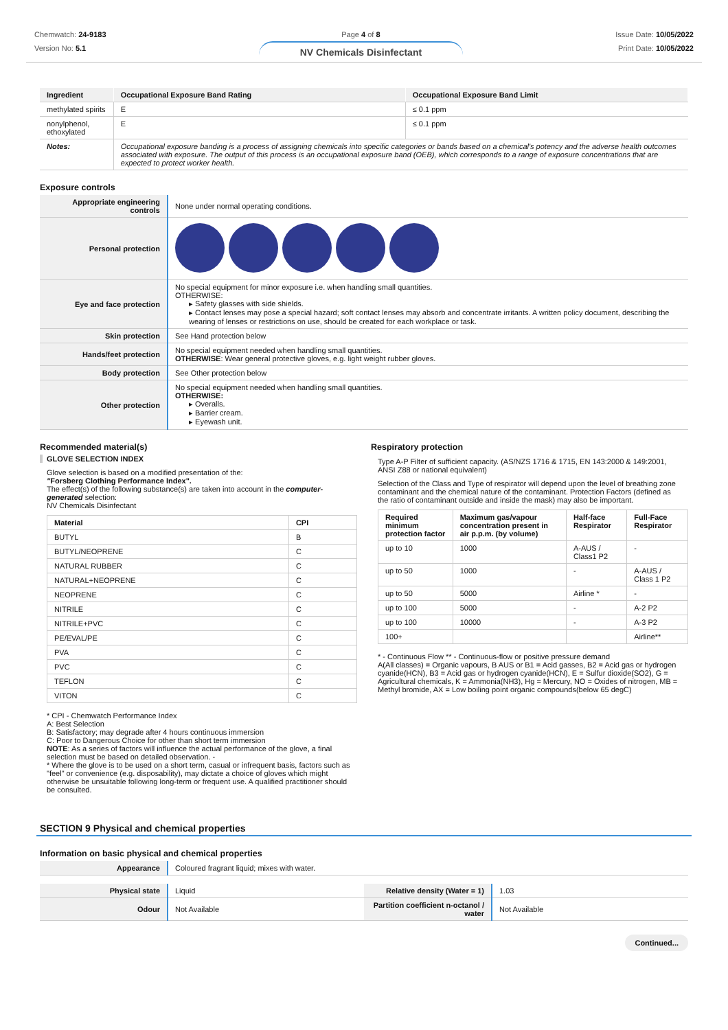Chemwatch: 24-9183
Version No: 5.1
Page 4 of 8
NV Chemicals Disinfectant
Issue Date: 10/05/2022
Print Date: 10/05/2022
| Ingredient | Occupational Exposure Band Rating | Occupational Exposure Band Limit |
| --- | --- | --- |
| methylated spirits | E | ≤ 0.1 ppm |
| nonylphenol, ethoxylated | E | ≤ 0.1 ppm |
| Notes: | Occupational exposure banding is a process of assigning chemicals into specific categories or bands based on a chemical's potency and the adverse health outcomes associated with exposure. The output of this process is an occupational exposure band (OEB), which corresponds to a range of exposure concentrations that are expected to protect worker health. | |
Exposure controls
| Appropriate engineering controls | None under normal operating conditions. |
| Personal protection | |
| Eye and face protection | No special equipment for minor exposure i.e. when handling small quantities. OTHERWISE: ▸ Safety glasses with side shields. ▸ Contact lenses may pose a special hazard; soft contact lenses may absorb and concentrate irritants. A written policy document, describing the wearing of lenses or restrictions on use, should be created for each workplace or task. |
| Skin protection | See Hand protection below |
| Hands/feet protection | No special equipment needed when handling small quantities. OTHERWISE : Wear general protective gloves, e.g. light weight rubber gloves. |
| Body protection | See Other protection below |
| Other protection | No special equipment needed when handling small quantities. OTHERWISE: ▸ Overalls. ▸ Barrier cream. ▸ Eyewash unit. |
Recommended material(s)
GLOVE SELECTION INDEX
Glove selection is based on a modified presentation of the:
"Forsberg Clothing Performance Index".
The effect(s) of the following substance(s) are taken into account in the computer-generated selection:
NV Chemicals Disinfectant
| Material | CPI |
| --- | --- |
| BUTYL | B |
| BUTYL/NEOPRENE | C |
| NATURAL RUBBER | C |
| NATURAL+NEOPRENE | C |
| NEOPRENE | C |
| NITRILE | C |
| NITRILE+PVC | C |
| PE/EVAL/PE | C |
| PVA | C |
| PVC | C |
| TEFLON | C |
| VITON | C |
* CPI - Chemwatch Performance Index
A: Best Selection
B: Satisfactory; may degrade after 4 hours continuous immersion
C: Poor to Dangerous Choice for other than short term immersion
NOTE: As a series of factors will influence the actual performance of the glove, a final selection must be based on detailed observation. -
* Where the glove is to be used on a short term, casual or infrequent basis, factors such as "feel" or convenience (e.g. disposability), may dictate a choice of gloves which might otherwise be unsuitable following long-term or frequent use. A qualified practitioner should be consulted.
Respiratory protection
Type A-P Filter of sufficient capacity. (AS/NZS 1716 & 1715, EN 143:2000 & 149:2001, ANSI Z88 or national equivalent)
Selection of the Class and Type of respirator will depend upon the level of breathing zone contaminant and the chemical nature of the contaminant. Protection Factors (defined as the ratio of contaminant outside and inside the mask) may also be important.
| Required minimum protection factor | Maximum gas/vapour concentration present in air p.p.m. (by volume) | Half-face Respirator | Full-Face Respirator |
| --- | --- | --- | --- |
| up to 10 | 1000 | A-AUS / Class1 P2 | - |
| up to 50 | 1000 | - | A-AUS / Class 1 P2 |
| up to 50 | 5000 | Airline * | - |
| up to 100 | 5000 | - | A-2 P2 |
| up to 100 | 10000 | - | A-3 P2 |
| 100+ | | | Airline** |
* - Continuous Flow ** - Continuous-flow or positive pressure demand
A(All classes) = Organic vapours, B AUS or B1 = Acid gasses, B2 = Acid gas or hydrogen cyanide(HCN), B3 = Acid gas or hydrogen cyanide(HCN), E = Sulfur dioxide(SO2), G = Agricultural chemicals, K = Ammonia(NH3), Hg = Mercury, NO = Oxides of nitrogen, MB = Methyl bromide, AX = Low boiling point organic compounds(below 65 degC)
SECTION 9 Physical and chemical properties
Information on basic physical and chemical properties
| Appearance | Coloured fragrant liquid; mixes with water. |
| Physical state | Liquid | Relative density (Water = 1) | 1.03 |
| Odour | Not Available | Partition coefficient n-octanol / water | Not Available |
Continued...